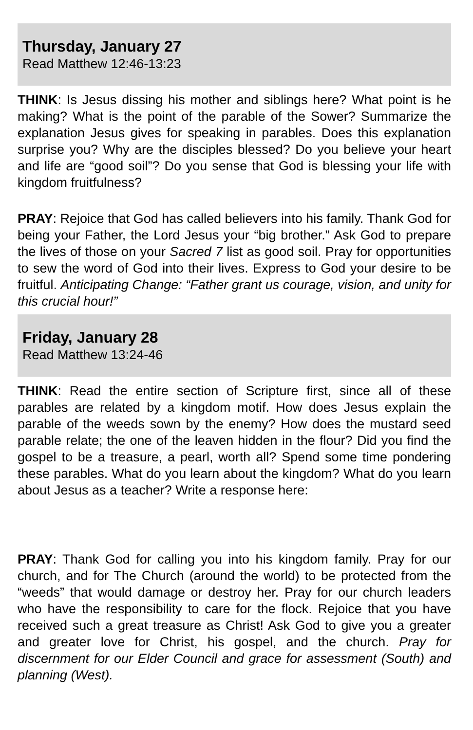Thursday, January 27
Read Matthew 12:46-13:23
THINK: Is Jesus dissing his mother and siblings here? What point is he making? What is the point of the parable of the Sower? Summarize the explanation Jesus gives for speaking in parables. Does this explanation surprise you? Why are the disciples blessed? Do you believe your heart and life are “good soil”? Do you sense that God is blessing your life with kingdom fruitfulness?
PRAY: Rejoice that God has called believers into his family. Thank God for being your Father, the Lord Jesus your “big brother.” Ask God to prepare the lives of those on your Sacred 7 list as good soil. Pray for opportunities to sew the word of God into their lives. Express to God your desire to be fruitful. Anticipating Change: “Father grant us courage, vision, and unity for this crucial hour!”
Friday, January 28
Read Matthew 13:24-46
THINK: Read the entire section of Scripture first, since all of these parables are related by a kingdom motif. How does Jesus explain the parable of the weeds sown by the enemy? How does the mustard seed parable relate; the one of the leaven hidden in the flour? Did you find the gospel to be a treasure, a pearl, worth all? Spend some time pondering these parables. What do you learn about the kingdom? What do you learn about Jesus as a teacher? Write a response here:
PRAY: Thank God for calling you into his kingdom family. Pray for our church, and for The Church (around the world) to be protected from the “weeds” that would damage or destroy her. Pray for our church leaders who have the responsibility to care for the flock. Rejoice that you have received such a great treasure as Christ! Ask God to give you a greater and greater love for Christ, his gospel, and the church. Pray for discernment for our Elder Council and grace for assessment (South) and planning (West).